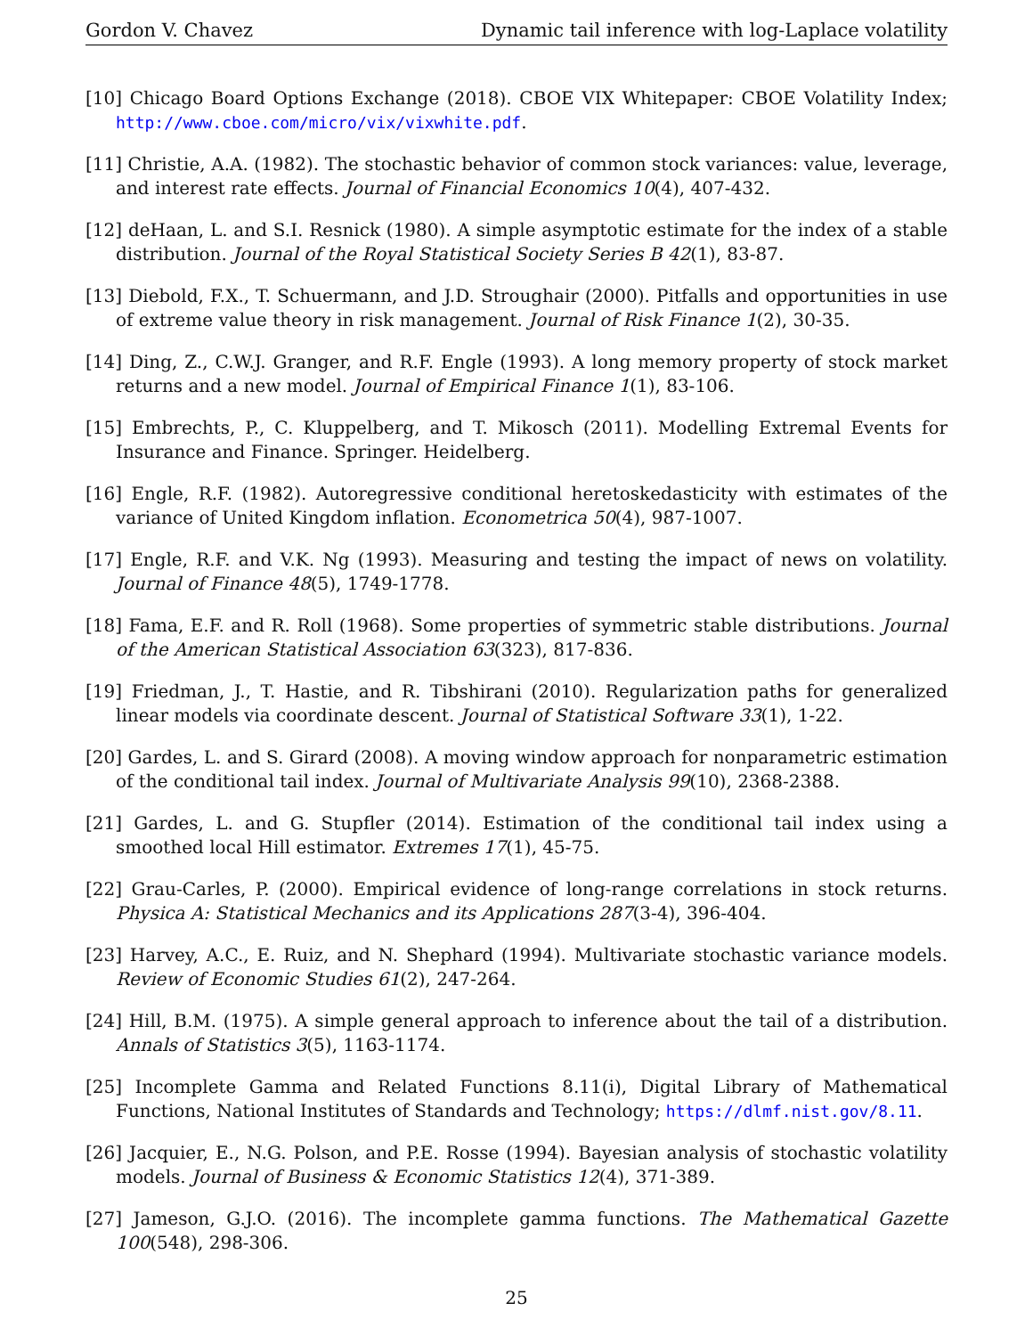Gordon V. Chavez Dynamic tail inference with log-Laplace volatility
[10] Chicago Board Options Exchange (2018). CBOE VIX Whitepaper: CBOE Volatility Index; http://www.cboe.com/micro/vix/vixwhite.pdf.
[11] Christie, A.A. (1982). The stochastic behavior of common stock variances: value, leverage, and interest rate effects. Journal of Financial Economics 10(4), 407-432.
[12] deHaan, L. and S.I. Resnick (1980). A simple asymptotic estimate for the index of a stable distribution. Journal of the Royal Statistical Society Series B 42(1), 83-87.
[13] Diebold, F.X., T. Schuermann, and J.D. Stroughair (2000). Pitfalls and opportunities in use of extreme value theory in risk management. Journal of Risk Finance 1(2), 30-35.
[14] Ding, Z., C.W.J. Granger, and R.F. Engle (1993). A long memory property of stock market returns and a new model. Journal of Empirical Finance 1(1), 83-106.
[15] Embrechts, P., C. Kluppelberg, and T. Mikosch (2011). Modelling Extremal Events for Insurance and Finance. Springer. Heidelberg.
[16] Engle, R.F. (1982). Autoregressive conditional heretoskedasticity with estimates of the variance of United Kingdom inflation. Econometrica 50(4), 987-1007.
[17] Engle, R.F. and V.K. Ng (1993). Measuring and testing the impact of news on volatility. Journal of Finance 48(5), 1749-1778.
[18] Fama, E.F. and R. Roll (1968). Some properties of symmetric stable distributions. Journal of the American Statistical Association 63(323), 817-836.
[19] Friedman, J., T. Hastie, and R. Tibshirani (2010). Regularization paths for generalized linear models via coordinate descent. Journal of Statistical Software 33(1), 1-22.
[20] Gardes, L. and S. Girard (2008). A moving window approach for nonparametric estimation of the conditional tail index. Journal of Multivariate Analysis 99(10), 2368-2388.
[21] Gardes, L. and G. Stupfler (2014). Estimation of the conditional tail index using a smoothed local Hill estimator. Extremes 17(1), 45-75.
[22] Grau-Carles, P. (2000). Empirical evidence of long-range correlations in stock returns. Physica A: Statistical Mechanics and its Applications 287(3-4), 396-404.
[23] Harvey, A.C., E. Ruiz, and N. Shephard (1994). Multivariate stochastic variance models. Review of Economic Studies 61(2), 247-264.
[24] Hill, B.M. (1975). A simple general approach to inference about the tail of a distribution. Annals of Statistics 3(5), 1163-1174.
[25] Incomplete Gamma and Related Functions 8.11(i), Digital Library of Mathematical Functions, National Institutes of Standards and Technology; https://dlmf.nist.gov/8.11.
[26] Jacquier, E., N.G. Polson, and P.E. Rosse (1994). Bayesian analysis of stochastic volatility models. Journal of Business & Economic Statistics 12(4), 371-389.
[27] Jameson, G.J.O. (2016). The incomplete gamma functions. The Mathematical Gazette 100(548), 298-306.
25